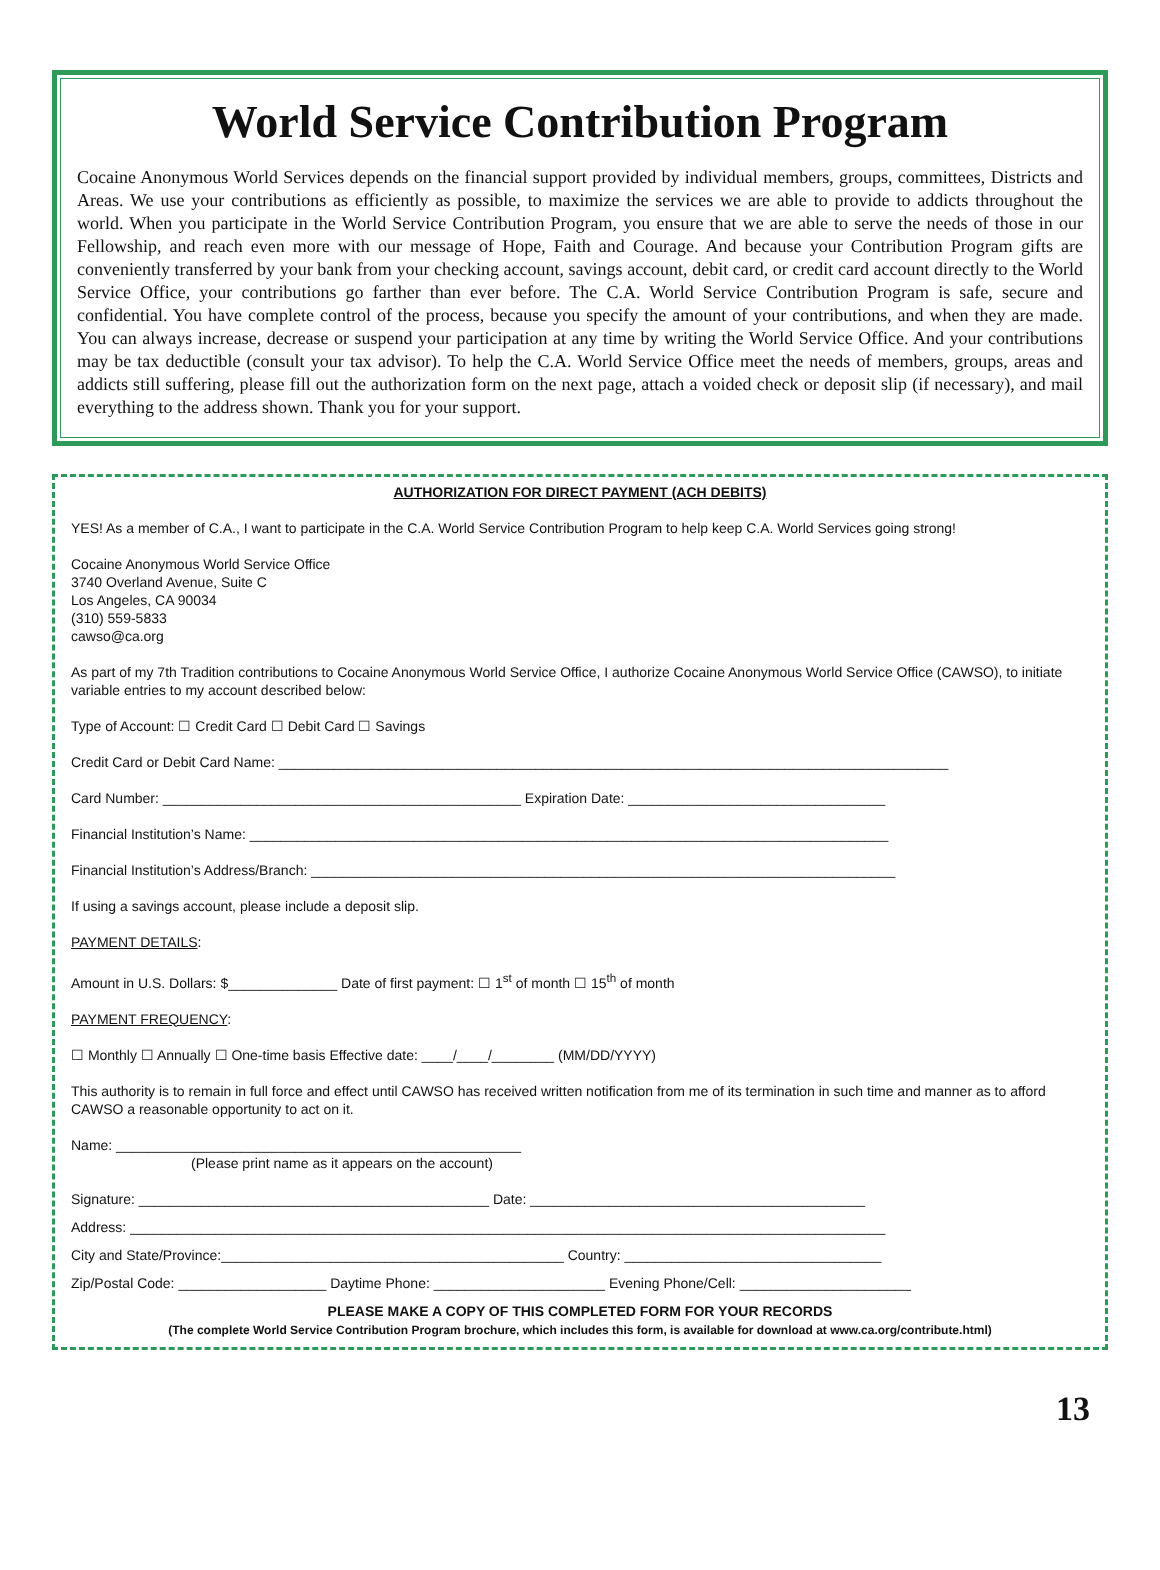World Service Contribution Program
Cocaine Anonymous World Services depends on the financial support provided by individual members, groups, committees, Districts and Areas. We use your contributions as efficiently as possible, to maximize the services we are able to provide to addicts throughout the world. When you participate in the World Service Contribution Program, you ensure that we are able to serve the needs of those in our Fellowship, and reach even more with our message of Hope, Faith and Courage. And because your Contribution Program gifts are conveniently transferred by your bank from your checking account, savings account, debit card, or credit card account directly to the World Service Office, your contributions go farther than ever before. The C.A. World Service Contribution Program is safe, secure and confidential. You have complete control of the process, because you specify the amount of your contributions, and when they are made. You can always increase, decrease or suspend your participation at any time by writing the World Service Office. And your contributions may be tax deductible (consult your tax advisor). To help the C.A. World Service Office meet the needs of members, groups, areas and addicts still suffering, please fill out the authorization form on the next page, attach a voided check or deposit slip (if necessary), and mail everything to the address shown. Thank you for your support.
AUTHORIZATION FOR DIRECT PAYMENT (ACH DEBITS)
YES! As a member of C.A., I want to participate in the C.A. World Service Contribution Program to help keep C.A. World Services going strong!
Cocaine Anonymous World Service Office
3740 Overland Avenue, Suite C
Los Angeles, CA 90034
(310) 559-5833
cawso@ca.org
As part of my 7th Tradition contributions to Cocaine Anonymous World Service Office, I authorize Cocaine Anonymous World Service Office (CAWSO), to initiate variable entries to my account described below:
Type of Account: ☐ Credit Card ☐ Debit Card ☐ Savings
Credit Card or Debit Card Name: ______________________________________________________________________________________
Card Number: ______________________________________________ Expiration Date: _________________________________
Financial Institution’s Name: __________________________________________________________________________________
Financial Institution’s Address/Branch: ___________________________________________________________________________
If using a savings account, please include a deposit slip.
PAYMENT DETAILS:
Amount in U.S. Dollars: $______________ Date of first payment: ☐ 1<sup>st</sup> of month ☐ 15<sup>th</sup> of month
PAYMENT FREQUENCY:
☐ Monthly ☐ Annually ☐ One-time basis Effective date: ____/____/________ (MM/DD/YYYY)
This authority is to remain in full force and effect until CAWSO has received written notification from me of its termination in such time and manner as to afford CAWSO a reasonable opportunity to act on it.
Name: ____________________________________________________
(Please print name as it appears on the account)
Signature: _____________________________________________ Date: ___________________________________________
Address: _________________________________________________________________________________________________
City and State/Province:____________________________________________ Country: _________________________________
Zip/Postal Code: ___________________ Daytime Phone: ______________________ Evening Phone/Cell: ______________________
PLEASE MAKE A COPY OF THIS COMPLETED FORM FOR YOUR RECORDS
(The complete World Service Contribution Program brochure, which includes this form, is available for download at www.ca.org/contribute.html)
13